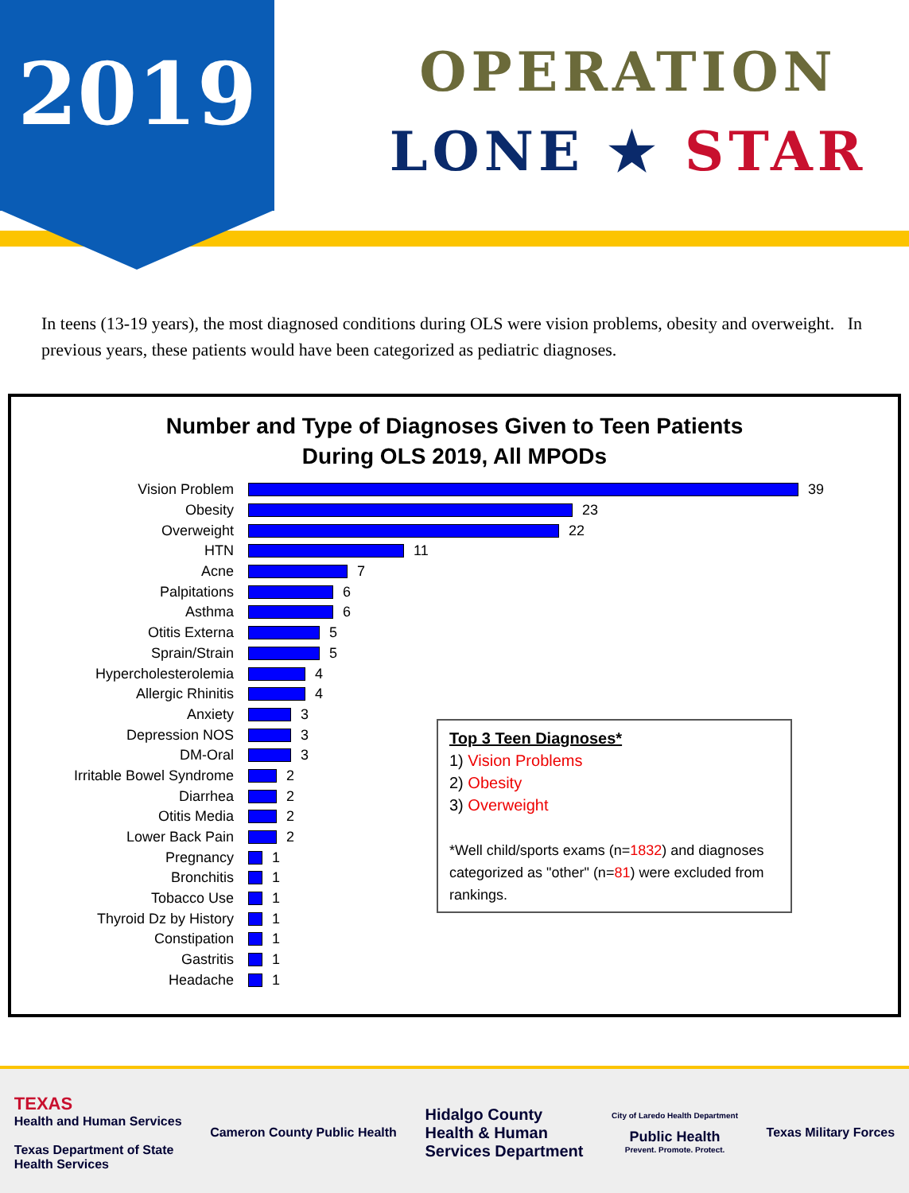2019
OPERATION
LONE ★ STAR
In teens (13-19 years), the most diagnosed conditions during OLS were vision problems, obesity and overweight. In previous years, these patients would have been categorized as pediatric diagnoses.
Number and Type of Diagnoses Given to Teen Patients
During OLS 2019, All MPODs
Vision Problem 39
Obesity 23
Overweight 22
HTN 11
Acne 7
Palpitations 6
Asthma 6
Otitis Externa 5
Sprain/Strain 5
Hypercholesterolemia 4
Allergic Rhinitis 4
Anxiety 3
Depression NOS 3
DM-Oral 3
Irritable Bowel Syndrome 2
Diarrhea 2
Otitis Media 2
Lower Back Pain 2
Pregnancy 1
Bronchitis 1
Tobacco Use 1
Thyroid Dz by History 1
Constipation 1
Gastritis 1
Headache 1
Top 3 Teen Diagnoses*
1) Vision Problems
2) Obesity
3) Overweight
*Well child/sports exams (n=1832) and diagnoses categorized as "other" (n=81) were excluded from rankings.
TEXAS
Health and Human Services
Texas Department of State
Health Services
Cameron County Public Health
Hidalgo County
Health & Human
Services Department
City of Laredo Health Department
Public Health
Prevent. Promote. Protect.
Texas Military Forces